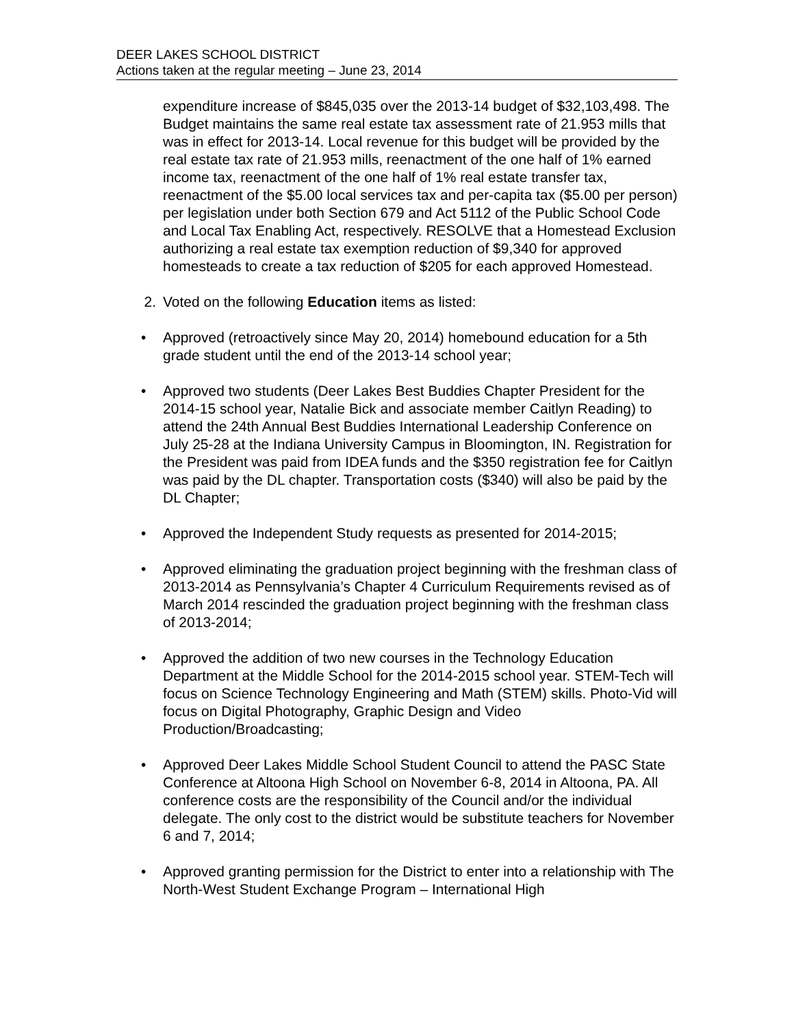DEER LAKES SCHOOL DISTRICT
Actions taken at the regular meeting – June 23, 2014
expenditure increase of $845,035 over the 2013-14 budget of $32,103,498. The Budget maintains the same real estate tax assessment rate of 21.953 mills that was in effect for 2013-14. Local revenue for this budget will be provided by the real estate tax rate of 21.953 mills, reenactment of the one half of 1% earned income tax, reenactment of the one half of 1% real estate transfer tax, reenactment of the $5.00 local services tax and per-capita tax ($5.00 per person) per legislation under both Section 679 and Act 5112 of the Public School Code and Local Tax Enabling Act, respectively. RESOLVE that a Homestead Exclusion authorizing a real estate tax exemption reduction of $9,340 for approved homesteads to create a tax reduction of $205 for each approved Homestead.
2. Voted on the following Education items as listed:
• Approved (retroactively since May 20, 2014) homebound education for a 5th grade student until the end of the 2013-14 school year;
• Approved two students (Deer Lakes Best Buddies Chapter President for the 2014-15 school year, Natalie Bick and associate member Caitlyn Reading) to attend the 24th Annual Best Buddies International Leadership Conference on July 25-28 at the Indiana University Campus in Bloomington, IN. Registration for the President was paid from IDEA funds and the $350 registration fee for Caitlyn was paid by the DL chapter. Transportation costs ($340) will also be paid by the DL Chapter;
• Approved the Independent Study requests as presented for 2014-2015;
• Approved eliminating the graduation project beginning with the freshman class of 2013-2014 as Pennsylvania’s Chapter 4 Curriculum Requirements revised as of March 2014 rescinded the graduation project beginning with the freshman class of 2013-2014;
• Approved the addition of two new courses in the Technology Education Department at the Middle School for the 2014-2015 school year. STEM-Tech will focus on Science Technology Engineering and Math (STEM) skills. Photo-Vid will focus on Digital Photography, Graphic Design and Video Production/Broadcasting;
• Approved Deer Lakes Middle School Student Council to attend the PASC State Conference at Altoona High School on November 6-8, 2014 in Altoona, PA. All conference costs are the responsibility of the Council and/or the individual delegate. The only cost to the district would be substitute teachers for November 6 and 7, 2014;
• Approved granting permission for the District to enter into a relationship with The North-West Student Exchange Program – International High